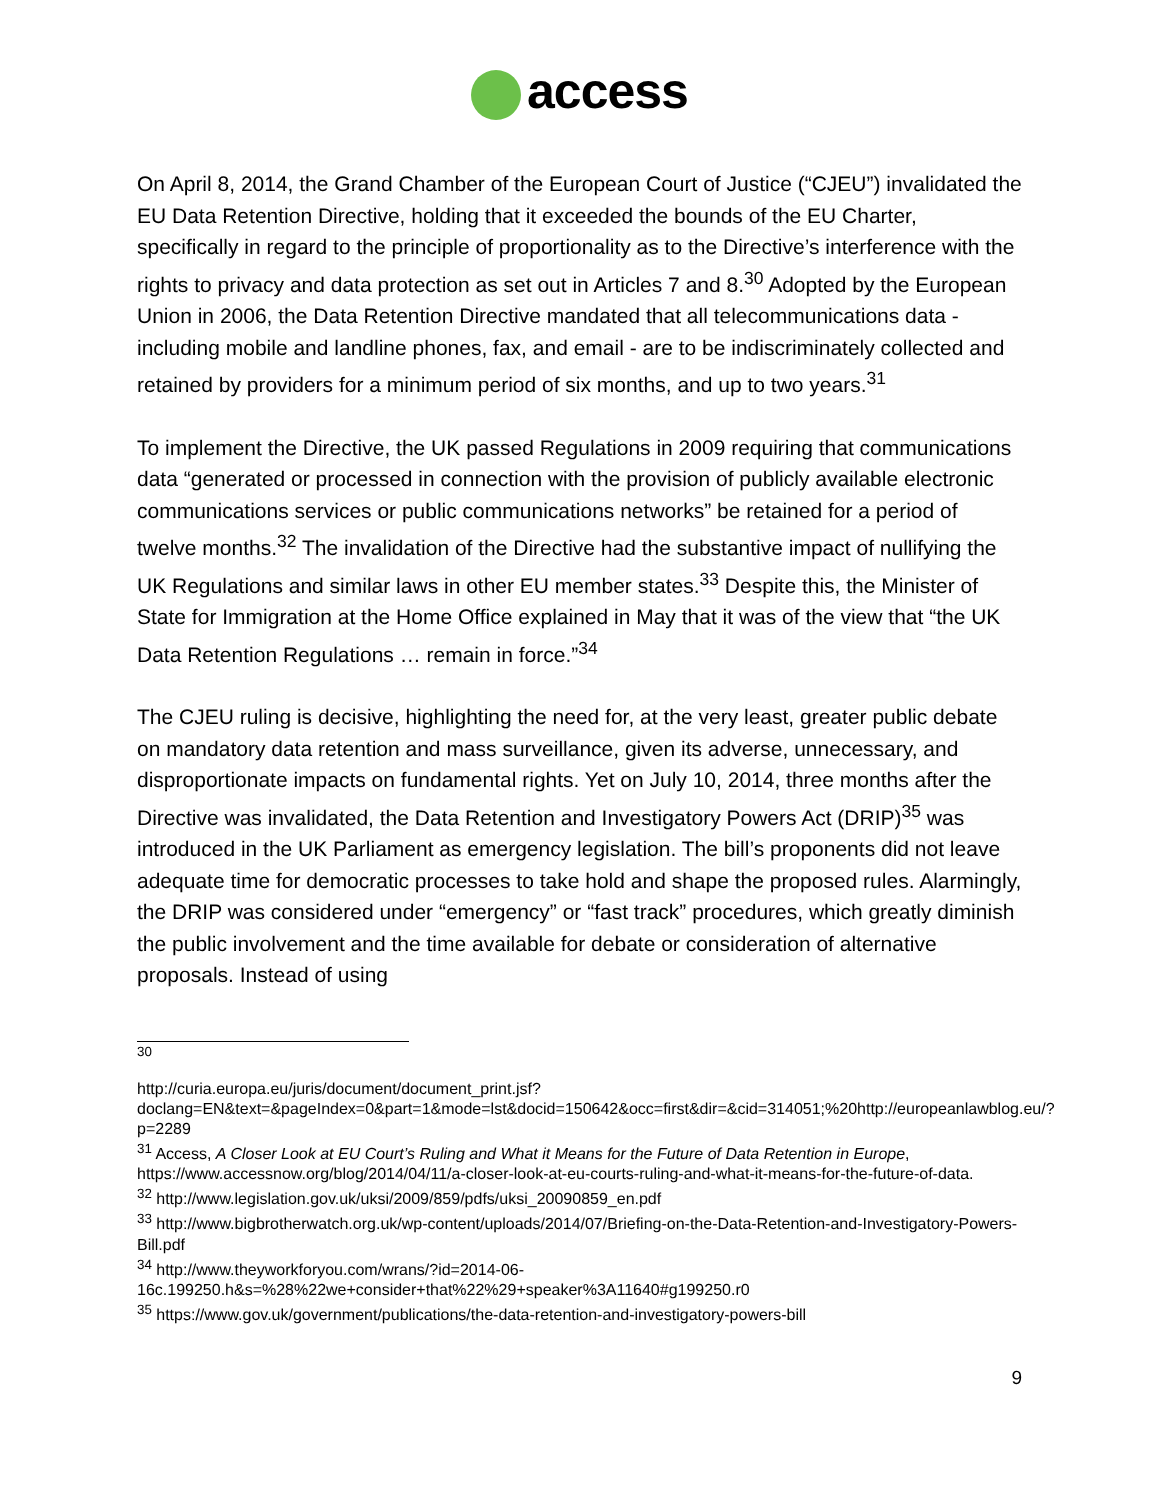access
On April 8, 2014, the Grand Chamber of the European Court of Justice (“CJEU”) invalidated the EU Data Retention Directive, holding that it exceeded the bounds of the EU Charter, specifically in regard to the principle of proportionality as to the Directive’s interference with the rights to privacy and data protection as set out in Articles 7 and 8.<sup>30</sup> Adopted by the European Union in 2006, the Data Retention Directive mandated that all telecommunications data - including mobile and landline phones, fax, and email - are to be indiscriminately collected and retained by providers for a minimum period of six months, and up to two years.<sup>31</sup>
To implement the Directive, the UK passed Regulations in 2009 requiring that communications data “generated or processed in connection with the provision of publicly available electronic communications services or public communications networks” be retained for a period of twelve months.<sup>32</sup> The invalidation of the Directive had the substantive impact of nullifying the UK Regulations and similar laws in other EU member states.<sup>33</sup> Despite this, the Minister of State for Immigration at the Home Office explained in May that it was of the view that “the UK Data Retention Regulations … remain in force.”<sup>34</sup>
The CJEU ruling is decisive, highlighting the need for, at the very least, greater public debate on mandatory data retention and mass surveillance, given its adverse, unnecessary, and disproportionate impacts on fundamental rights. Yet on July 10, 2014, three months after the Directive was invalidated, the Data Retention and Investigatory Powers Act (DRIP)<sup>35</sup> was introduced in the UK Parliament as emergency legislation. The bill’s proponents did not leave adequate time for democratic processes to take hold and shape the proposed rules. Alarmingly, the DRIP was considered under “emergency” or “fast track” procedures, which greatly diminish the public involvement and the time available for debate or consideration of alternative proposals. Instead of using
<sup>30</sup>
http://curia.europa.eu/juris/document/document_print.jsf?doclang=EN&text=&pageIndex=0&part=1&mode=lst&docid=150642&occ=first&dir=&cid=314051;%20http://europeanlawblog.eu/?p=2289
<sup>31</sup> Access, A Closer Look at EU Court’s Ruling and What it Means for the Future of Data Retention in Europe, https://www.accessnow.org/blog/2014/04/11/a-closer-look-at-eu-courts-ruling-and-what-it-means-for-the-future-of-data.
<sup>32</sup> http://www.legislation.gov.uk/uksi/2009/859/pdfs/uksi_20090859_en.pdf
<sup>33</sup> http://www.bigbrotherwatch.org.uk/wp-content/uploads/2014/07/Briefing-on-the-Data-Retention-and-Investigatory-Powers-Bill.pdf
<sup>34</sup> http://www.theyworkforyou.com/wrans/?id=2014-06-16c.199250.h&s=%28%22we+consider+that%22%29+speaker%3A11640#g199250.r0
<sup>35</sup> https://www.gov.uk/government/publications/the-data-retention-and-investigatory-powers-bill
9